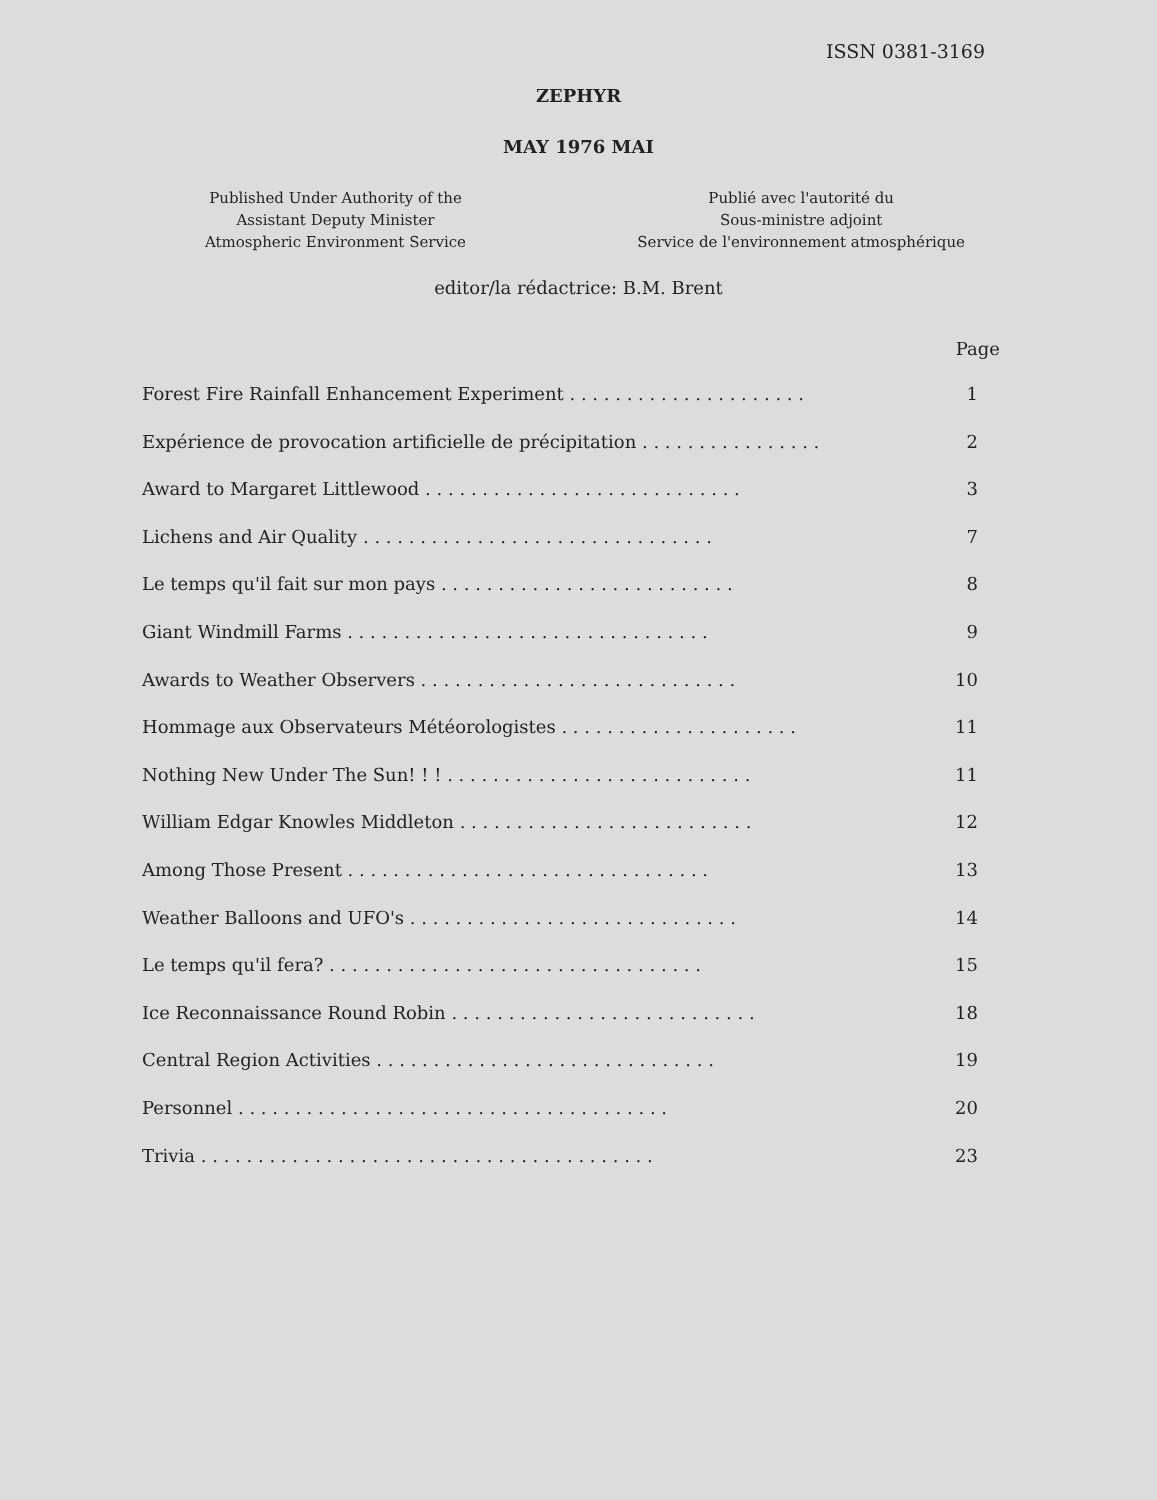ISSN 0381-3169
ZEPHYR
MAY 1976 MAI
Published Under Authority of the
Assistant Deputy Minister
Atmospheric Environment Service
Publié avec l'autorité du
Sous-ministre adjoint
Service de l'environnement atmosphérique
editor/la rédactrice: B.M. Brent
Page
Forest Fire Rainfall Enhancement Experiment . . . . . . . . . . . . . . . . . . . . . 1
Expérience de provocation artificielle de précipitation . . . . . . . . . . . . . . . . 2
Award to Margaret Littlewood . . . . . . . . . . . . . . . . . . . . . . . . . . . . 3
Lichens and Air Quality . . . . . . . . . . . . . . . . . . . . . . . . . . . . . . . 7
Le temps qu'il fait sur mon pays . . . . . . . . . . . . . . . . . . . . . . . . . . 8
Giant Windmill Farms . . . . . . . . . . . . . . . . . . . . . . . . . . . . . . . . 9
Awards to Weather Observers . . . . . . . . . . . . . . . . . . . . . . . . . . . . 10
Hommage aux Observateurs Météorologistes . . . . . . . . . . . . . . . . . . . . . 11
Nothing New Under The Sun! ! ! . . . . . . . . . . . . . . . . . . . . . . . . . . . 11
William Edgar Knowles Middleton . . . . . . . . . . . . . . . . . . . . . . . . . . 12
Among Those Present . . . . . . . . . . . . . . . . . . . . . . . . . . . . . . . . 13
Weather Balloons and UFO's . . . . . . . . . . . . . . . . . . . . . . . . . . . . . 14
Le temps qu'il fera? . . . . . . . . . . . . . . . . . . . . . . . . . . . . . . . . . 15
Ice Reconnaissance Round Robin . . . . . . . . . . . . . . . . . . . . . . . . . . . 18
Central Region Activities . . . . . . . . . . . . . . . . . . . . . . . . . . . . . . 19
Personnel . . . . . . . . . . . . . . . . . . . . . . . . . . . . . . . . . . . . . . 20
Trivia . . . . . . . . . . . . . . . . . . . . . . . . . . . . . . . . . . . . . . . . 23